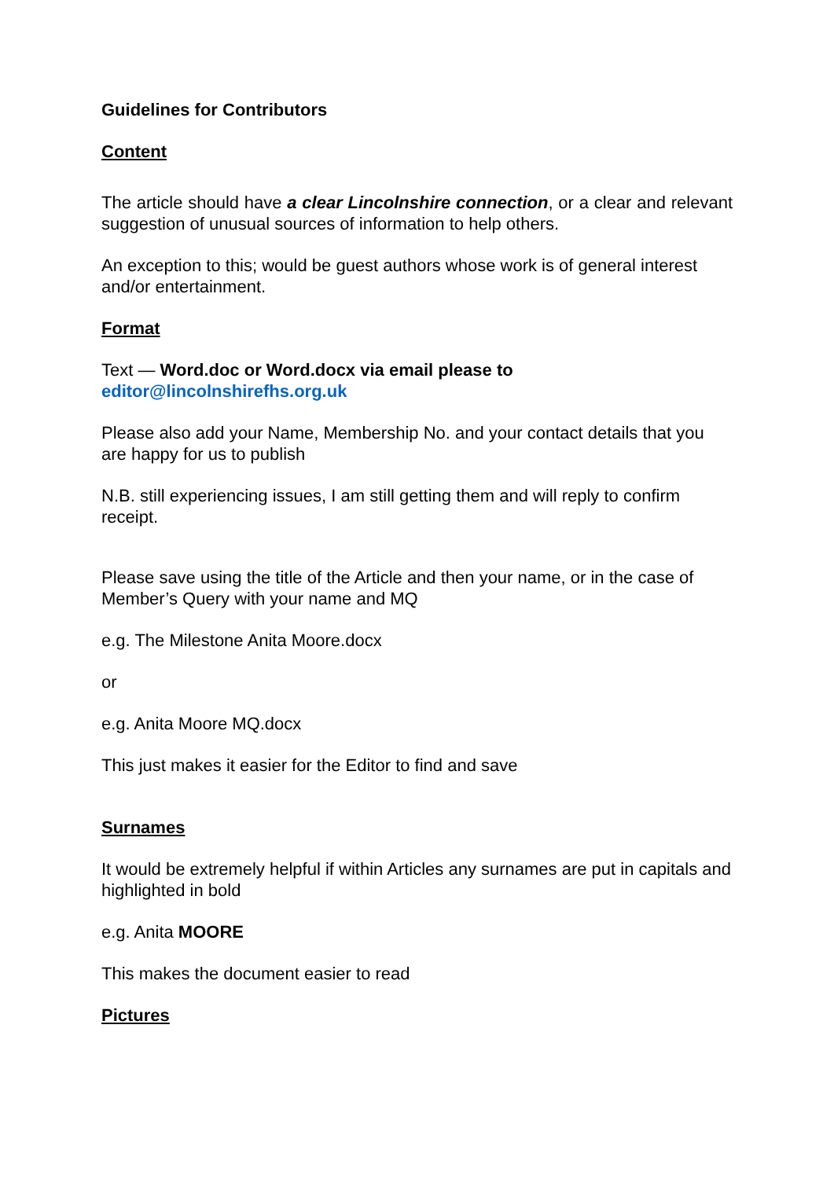Guidelines for Contributors
Content
The article should have a clear Lincolnshire connection, or a clear and relevant suggestion of unusual sources of information to help others.
An exception to this; would be guest authors whose work is of general interest and/or entertainment.
Format
Text — Word.doc or Word.docx via email please to
editor@lincolnshirefhs.org.uk
Please also add your Name, Membership No. and your contact details that you are happy for us to publish
N.B. still experiencing issues, I am still getting them and will reply to confirm receipt.
Please save using the title of the Article and then your name, or in the case of Member’s Query with your name and MQ
e.g. The Milestone Anita Moore.docx
or
e.g. Anita Moore MQ.docx
This just makes it easier for the Editor to find and save
Surnames
It would be extremely helpful if within Articles any surnames are put in capitals and highlighted in bold
e.g. Anita MOORE
This makes the document easier to read
Pictures